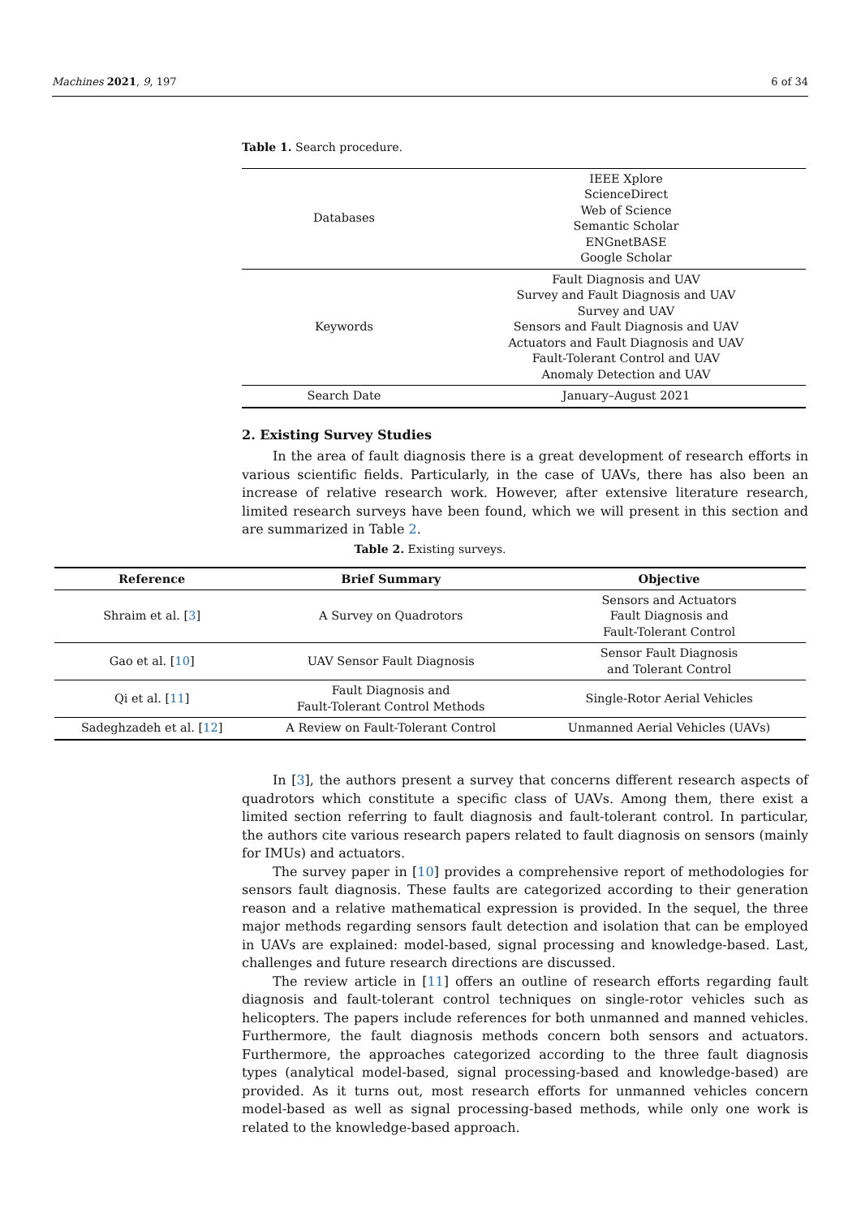Machines 2021, 9, 197 6 of 34
Table 1. Search procedure.
| Databases | IEEE Xplore ScienceDirect Web of Science Semantic Scholar ENGnetBASE Google Scholar |
| Keywords | Fault Diagnosis and UAV Survey and Fault Diagnosis and UAV Survey and UAV Sensors and Fault Diagnosis and UAV Actuators and Fault Diagnosis and UAV Fault-Tolerant Control and UAV Anomaly Detection and UAV |
| Search Date | January–August 2021 |
2. Existing Survey Studies
In the area of fault diagnosis there is a great development of research efforts in various scientific fields. Particularly, in the case of UAVs, there has also been an increase of relative research work. However, after extensive literature research, limited research surveys have been found, which we will present in this section and are summarized in Table 2.
Table 2. Existing surveys.
| Reference | Brief Summary | Objective |
| --- | --- | --- |
| Shraim et al. [ 3 ] | A Survey on Quadrotors | Sensors and Actuators Fault Diagnosis and Fault-Tolerant Control |
| Gao et al. [ 10 ] | UAV Sensor Fault Diagnosis | Sensor Fault Diagnosis and Tolerant Control |
| Qi et al. [ 11 ] | Fault Diagnosis and Fault-Tolerant Control Methods | Single-Rotor Aerial Vehicles |
| Sadeghzadeh et al. [ 12 ] | A Review on Fault-Tolerant Control | Unmanned Aerial Vehicles (UAVs) |
In [3], the authors present a survey that concerns different research aspects of quadrotors which constitute a specific class of UAVs. Among them, there exist a limited section referring to fault diagnosis and fault-tolerant control. In particular, the authors cite various research papers related to fault diagnosis on sensors (mainly for IMUs) and actuators.
The survey paper in [10] provides a comprehensive report of methodologies for sensors fault diagnosis. These faults are categorized according to their generation reason and a relative mathematical expression is provided. In the sequel, the three major methods regarding sensors fault detection and isolation that can be employed in UAVs are explained: model-based, signal processing and knowledge-based. Last, challenges and future research directions are discussed.
The review article in [11] offers an outline of research efforts regarding fault diagnosis and fault-tolerant control techniques on single-rotor vehicles such as helicopters. The papers include references for both unmanned and manned vehicles. Furthermore, the fault diagnosis methods concern both sensors and actuators. Furthermore, the approaches categorized according to the three fault diagnosis types (analytical model-based, signal processing-based and knowledge-based) are provided. As it turns out, most research efforts for unmanned vehicles concern model-based as well as signal processing-based methods, while only one work is related to the knowledge-based approach.